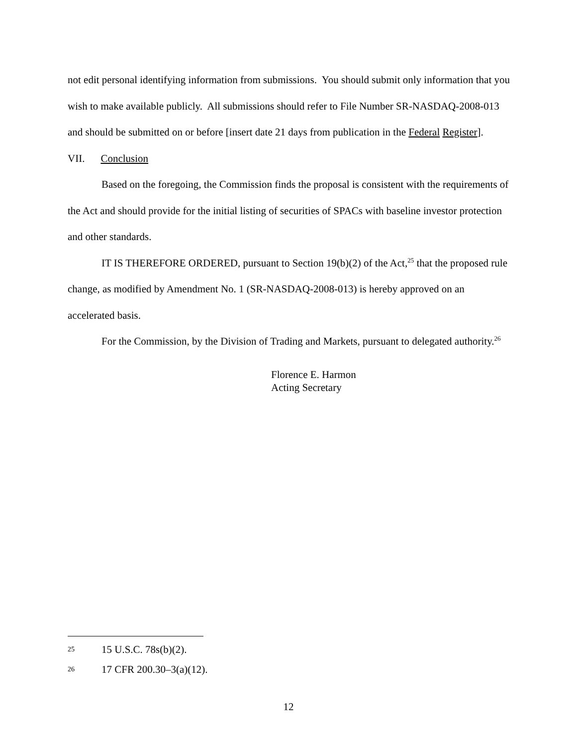not edit personal identifying information from submissions. You should submit only information that you wish to make available publicly. All submissions should refer to File Number SR-NASDAQ-2008-013 and should be submitted on or before [insert date 21 days from publication in the Federal Register].
VII. Conclusion
Based on the foregoing, the Commission finds the proposal is consistent with the requirements of the Act and should provide for the initial listing of securities of SPACs with baseline investor protection and other standards.
IT IS THEREFORE ORDERED, pursuant to Section 19(b)(2) of the Act,<sup>25</sup> that the proposed rule change, as modified by Amendment No. 1 (SR-NASDAQ-2008-013) is hereby approved on an accelerated basis.
For the Commission, by the Division of Trading and Markets, pursuant to delegated authority.<sup>26</sup>
Florence E. Harmon
Acting Secretary
25 15 U.S.C. 78s(b)(2).
26 17 CFR 200.30–3(a)(12).
12